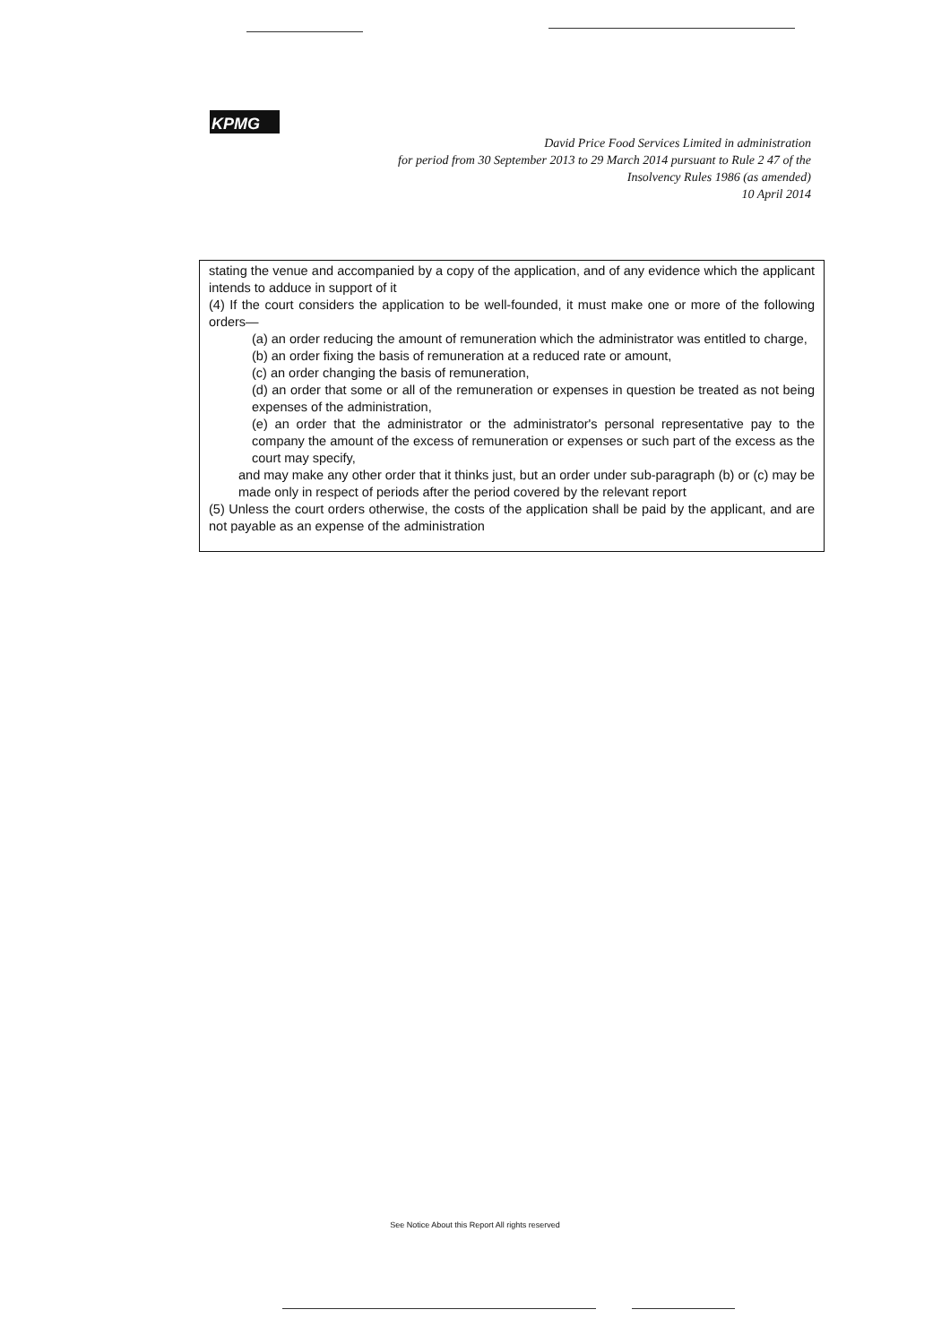KPMG
David Price Food Services Limited in administration
for period from 30 September 2013 to 29 March 2014 pursuant to Rule 2 47 of the
Insolvency Rules 1986 (as amended)
10 April 2014
stating the venue and accompanied by a copy of the application, and of any evidence which the applicant intends to adduce in support of it
(4) If the court considers the application to be well-founded, it must make one or more of the following orders—
(a) an order reducing the amount of remuneration which the administrator was entitled to charge,
(b) an order fixing the basis of remuneration at a reduced rate or amount,
(c) an order changing the basis of remuneration,
(d) an order that some or all of the remuneration or expenses in question be treated as not being expenses of the administration,
(e) an order that the administrator or the administrator's personal representative pay to the company the amount of the excess of remuneration or expenses or such part of the excess as the court may specify,
and may make any other order that it thinks just, but an order under sub-paragraph (b) or (c) may be made only in respect of periods after the period covered by the relevant report
(5) Unless the court orders otherwise, the costs of the application shall be paid by the applicant, and are not payable as an expense of the administration
See Notice About this Report All rights reserved